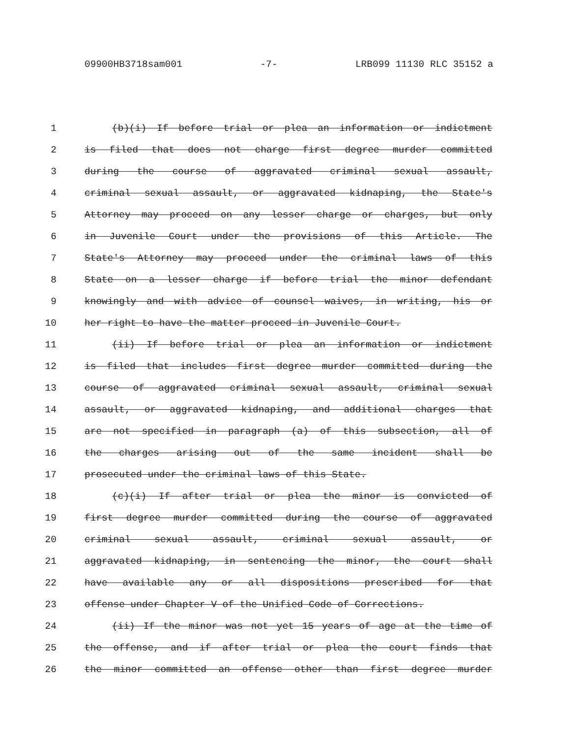09900HB3718sam001 -7- LRB099 11130 RLC 35152 a
1 (b)(i) If before trial or plea an information or indictment
2 is filed that does not charge first degree murder committed
3 during the course of aggravated criminal sexual assault,
4 criminal sexual assault, or aggravated kidnaping, the State's
5 Attorney may proceed on any lesser charge or charges, but only
6 in Juvenile Court under the provisions of this Article. The
7 State's Attorney may proceed under the criminal laws of this
8 State on a lesser charge if before trial the minor defendant
9 knowingly and with advice of counsel waives, in writing, his or
10 her right to have the matter proceed in Juvenile Court.
11 (ii) If before trial or plea an information or indictment
12 is filed that includes first degree murder committed during the
13 course of aggravated criminal sexual assault, criminal sexual
14 assault, or aggravated kidnaping, and additional charges that
15 are not specified in paragraph (a) of this subsection, all of
16 the charges arising out of the same incident shall be
17 prosecuted under the criminal laws of this State.
18 (c)(i) If after trial or plea the minor is convicted of
19 first degree murder committed during the course of aggravated
20 criminal sexual assault, criminal sexual assault, or
21 aggravated kidnaping, in sentencing the minor, the court shall
22 have available any or all dispositions prescribed for that
23 offense under Chapter V of the Unified Code of Corrections.
24 (ii) If the minor was not yet 15 years of age at the time of
25 the offense, and if after trial or plea the court finds that
26 the minor committed an offense other than first degree murder